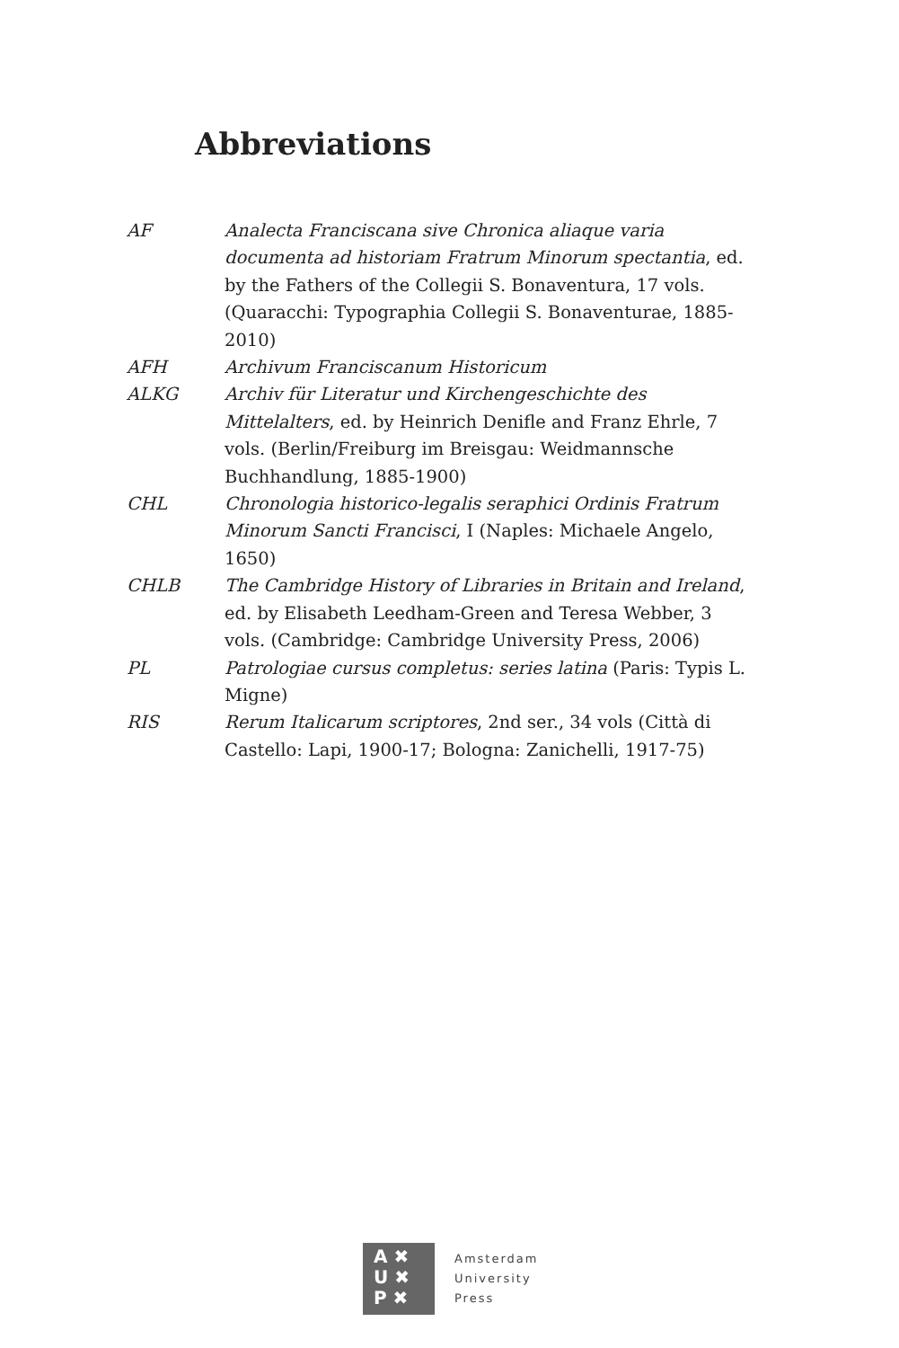Abbreviations
AF Analecta Franciscana sive Chronica aliaque varia documenta ad historiam Fratrum Minorum spectantia, ed. by the Fathers of the Collegii S. Bonaventura, 17 vols. (Quaracchi: Typographia Collegii S. Bonaventurae, 1885-2010)
AFH Archivum Franciscanum Historicum
ALKG Archiv für Literatur und Kirchengeschichte des Mittelalters, ed. by Heinrich Denifle and Franz Ehrle, 7 vols. (Berlin/Freiburg im Breisgau: Weidmannsche Buchhandlung, 1885-1900)
CHL Chronologia historico-legalis seraphici Ordinis Fratrum Minorum Sancti Francisci, I (Naples: Michaele Angelo, 1650)
CHLB The Cambridge History of Libraries in Britain and Ireland, ed. by Elisabeth Leedham-Green and Teresa Webber, 3 vols. (Cambridge: Cambridge University Press, 2006)
PL Patrologiae cursus completus: series latina (Paris: Typis L. Migne)
RIS Rerum Italicarum scriptores, 2nd ser., 34 vols (Città di Castello: Lapi, 1900-17; Bologna: Zanichelli, 1917-75)
A ✖
U ✖
P ✖
Amsterdam
University
Press